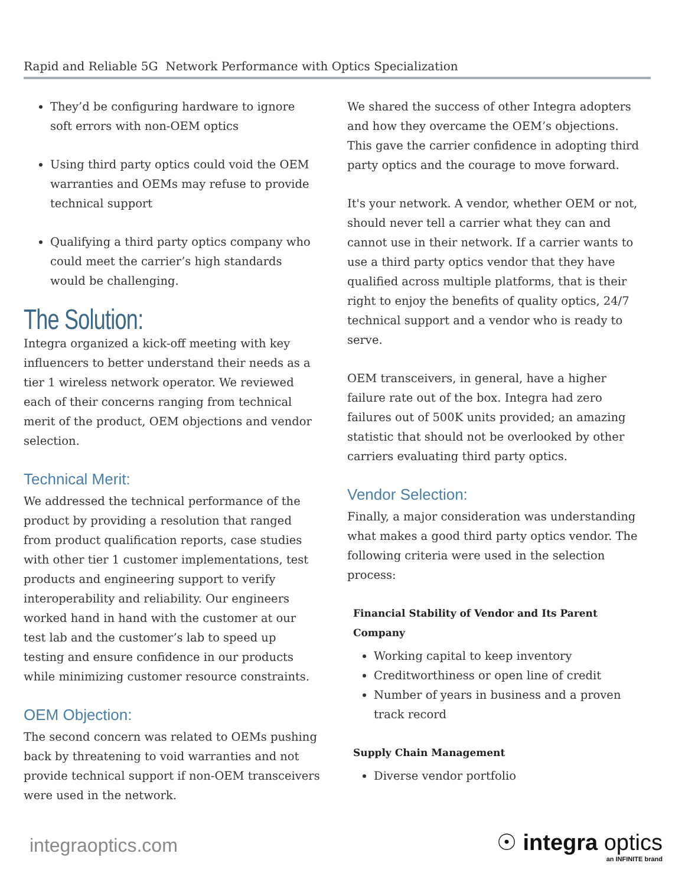Rapid and Reliable 5G Network Performance with Optics Specialization
They’d be configuring hardware to ignore soft errors with non-OEM optics
Using third party optics could void the OEM warranties and OEMs may refuse to provide technical support
Qualifying a third party optics company who could meet the carrier’s high standards would be challenging.
The Solution:
Integra organized a kick-off meeting with key influencers to better understand their needs as a tier 1 wireless network operator. We reviewed each of their concerns ranging from technical merit of the product, OEM objections and vendor selection.
Technical Merit:
We addressed the technical performance of the product by providing a resolution that ranged from product qualification reports, case studies with other tier 1 customer implementations, test products and engineering support to verify interoperability and reliability. Our engineers worked hand in hand with the customer at our test lab and the customer’s lab to speed up testing and ensure confidence in our products while minimizing customer resource constraints.
OEM Objection:
The second concern was related to OEMs pushing back by threatening to void warranties and not provide technical support if non-OEM transceivers were used in the network.
We shared the success of other Integra adopters and how they overcame the OEM’s objections. This gave the carrier confidence in adopting third party optics and the courage to move forward.
It's your network. A vendor, whether OEM or not, should never tell a carrier what they can and cannot use in their network. If a carrier wants to use a third party optics vendor that they have qualified across multiple platforms, that is their right to enjoy the benefits of quality optics, 24/7 technical support and a vendor who is ready to serve.
OEM transceivers, in general, have a higher failure rate out of the box. Integra had zero failures out of 500K units provided; an amazing statistic that should not be overlooked by other carriers evaluating third party optics.
Vendor Selection:
Finally, a major consideration was understanding what makes a good third party optics vendor. The following criteria were used in the selection process:
Financial Stability of Vendor and Its Parent Company
Working capital to keep inventory
Creditworthiness or open line of credit
Number of years in business and a proven track record
Supply Chain Management
Diverse vendor portfolio
integraoptics.com
☉ integra optics
an INFINITE brand